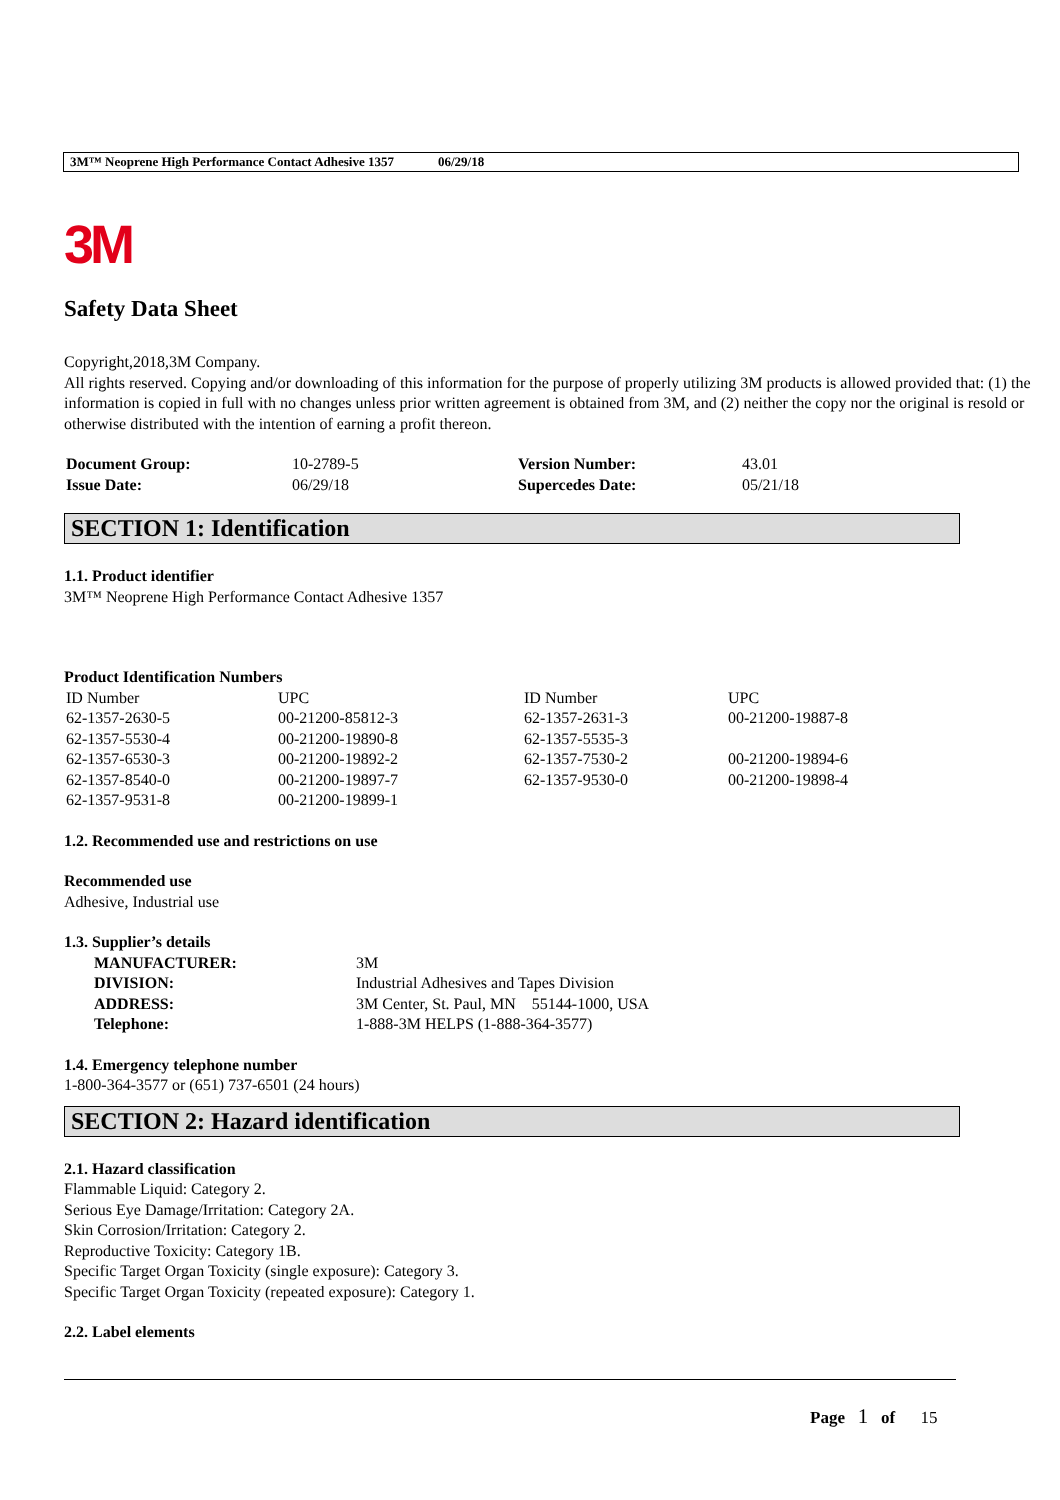3M™ Neoprene High Performance Contact Adhesive 1357 06/29/18
3M
Safety Data Sheet
Copyright,2018,3M Company.
All rights reserved. Copying and/or downloading of this information for the purpose of properly utilizing 3M products is allowed provided that: (1) the information is copied in full with no changes unless prior written agreement is obtained from 3M, and (2) neither the copy nor the original is resold or otherwise distributed with the intention of earning a profit thereon.
| Document Group: | 10-2789-5 | Version Number: | 43.01 |
| Issue Date: | 06/29/18 | Supercedes Date: | 05/21/18 |
SECTION 1: Identification
1.1. Product identifier
3M™ Neoprene High Performance Contact Adhesive 1357
Product Identification Numbers
| ID Number | UPC | ID Number | UPC |
| 62-1357-2630-5 | 00-21200-85812-3 | 62-1357-2631-3 | 00-21200-19887-8 |
| 62-1357-5530-4 | 00-21200-19890-8 | 62-1357-5535-3 | |
| 62-1357-6530-3 | 00-21200-19892-2 | 62-1357-7530-2 | 00-21200-19894-6 |
| 62-1357-8540-0 | 00-21200-19897-7 | 62-1357-9530-0 | 00-21200-19898-4 |
| 62-1357-9531-8 | 00-21200-19899-1 | | |
1.2. Recommended use and restrictions on use
Recommended use
Adhesive, Industrial use
1.3. Supplier’s details
| MANUFACTURER: | 3M |
| DIVISION: | Industrial Adhesives and Tapes Division |
| ADDRESS: | 3M Center, St. Paul, MN 55144-1000, USA |
| Telephone: | 1-888-3M HELPS (1-888-364-3577) |
1.4. Emergency telephone number
1-800-364-3577 or (651) 737-6501 (24 hours)
SECTION 2: Hazard identification
2.1. Hazard classification
Flammable Liquid: Category 2.
Serious Eye Damage/Irritation: Category 2A.
Skin Corrosion/Irritation: Category 2.
Reproductive Toxicity: Category 1B.
Specific Target Organ Toxicity (single exposure): Category 3.
Specific Target Organ Toxicity (repeated exposure): Category 1.
2.2. Label elements
Page 1 of 15